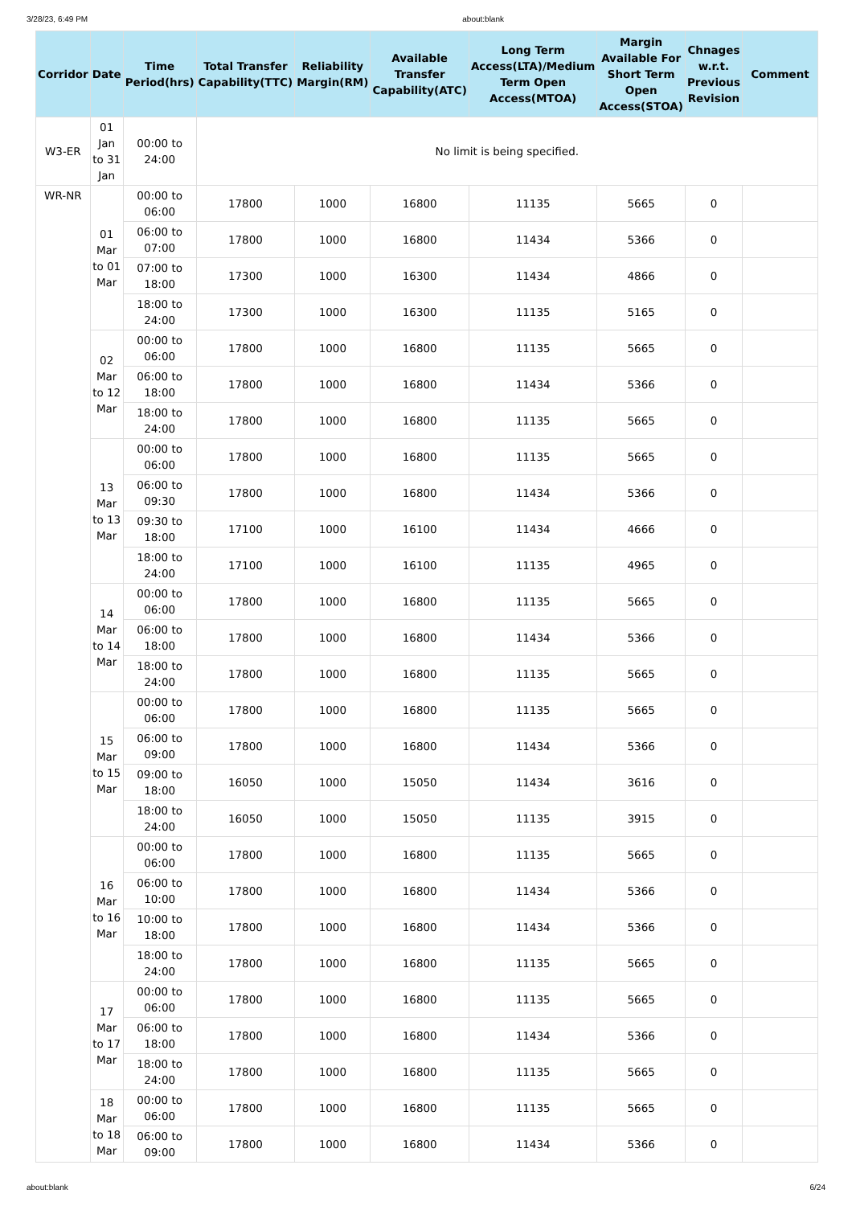3/28/23, 6:49 PM about:blank
| Corridor | Date | Time Period(hrs) | Total Transfer Capability(TTC) | Reliability Margin(RM) | Available Transfer Capability(ATC) | Long Term Access(LTA)/Medium Term Open Access(MTOA) | Margin Available For Short Term Open Access(STOA) | Chnages w.r.t. Previous Revision | Comment |
| --- | --- | --- | --- | --- | --- | --- | --- | --- | --- |
| W3-ER | 01 Jan to 31 Jan | 00:00 to 24:00 | No limit is being specified. | | | | | | |
| WR-NR | 01 Mar to 01 Mar | 00:00 to 06:00 | 17800 | 1000 | 16800 | 11135 | 5665 | 0 | |
| | | 06:00 to 07:00 | 17800 | 1000 | 16800 | 11434 | 5366 | 0 | |
| | | 07:00 to 18:00 | 17300 | 1000 | 16300 | 11434 | 4866 | 0 | |
| | | 18:00 to 24:00 | 17300 | 1000 | 16300 | 11135 | 5165 | 0 | |
| | 02 Mar to 12 Mar | 00:00 to 06:00 | 17800 | 1000 | 16800 | 11135 | 5665 | 0 | |
| | | 06:00 to 18:00 | 17800 | 1000 | 16800 | 11434 | 5366 | 0 | |
| | | 18:00 to 24:00 | 17800 | 1000 | 16800 | 11135 | 5665 | 0 | |
| | 13 Mar to 13 Mar | 00:00 to 06:00 | 17800 | 1000 | 16800 | 11135 | 5665 | 0 | |
| | | 06:00 to 09:30 | 17800 | 1000 | 16800 | 11434 | 5366 | 0 | |
| | | 09:30 to 18:00 | 17100 | 1000 | 16100 | 11434 | 4666 | 0 | |
| | | 18:00 to 24:00 | 17100 | 1000 | 16100 | 11135 | 4965 | 0 | |
| | 14 Mar to 14 Mar | 00:00 to 06:00 | 17800 | 1000 | 16800 | 11135 | 5665 | 0 | |
| | | 06:00 to 18:00 | 17800 | 1000 | 16800 | 11434 | 5366 | 0 | |
| | | 18:00 to 24:00 | 17800 | 1000 | 16800 | 11135 | 5665 | 0 | |
| | 15 Mar to 15 Mar | 00:00 to 06:00 | 17800 | 1000 | 16800 | 11135 | 5665 | 0 | |
| | | 06:00 to 09:00 | 17800 | 1000 | 16800 | 11434 | 5366 | 0 | |
| | | 09:00 to 18:00 | 16050 | 1000 | 15050 | 11434 | 3616 | 0 | |
| | | 18:00 to 24:00 | 16050 | 1000 | 15050 | 11135 | 3915 | 0 | |
| | 16 Mar to 16 Mar | 00:00 to 06:00 | 17800 | 1000 | 16800 | 11135 | 5665 | 0 | |
| | | 06:00 to 10:00 | 17800 | 1000 | 16800 | 11434 | 5366 | 0 | |
| | | 10:00 to 18:00 | 17800 | 1000 | 16800 | 11434 | 5366 | 0 | |
| | | 18:00 to 24:00 | 17800 | 1000 | 16800 | 11135 | 5665 | 0 | |
| | 17 Mar to 17 Mar | 00:00 to 06:00 | 17800 | 1000 | 16800 | 11135 | 5665 | 0 | |
| | | 06:00 to 18:00 | 17800 | 1000 | 16800 | 11434 | 5366 | 0 | |
| | | 18:00 to 24:00 | 17800 | 1000 | 16800 | 11135 | 5665 | 0 | |
| | 18 Mar to 18 Mar | 00:00 to 06:00 | 17800 | 1000 | 16800 | 11135 | 5665 | 0 | |
| | | 06:00 to 09:00 | 17800 | 1000 | 16800 | 11434 | 5366 | 0 | |
about:blank 6/24